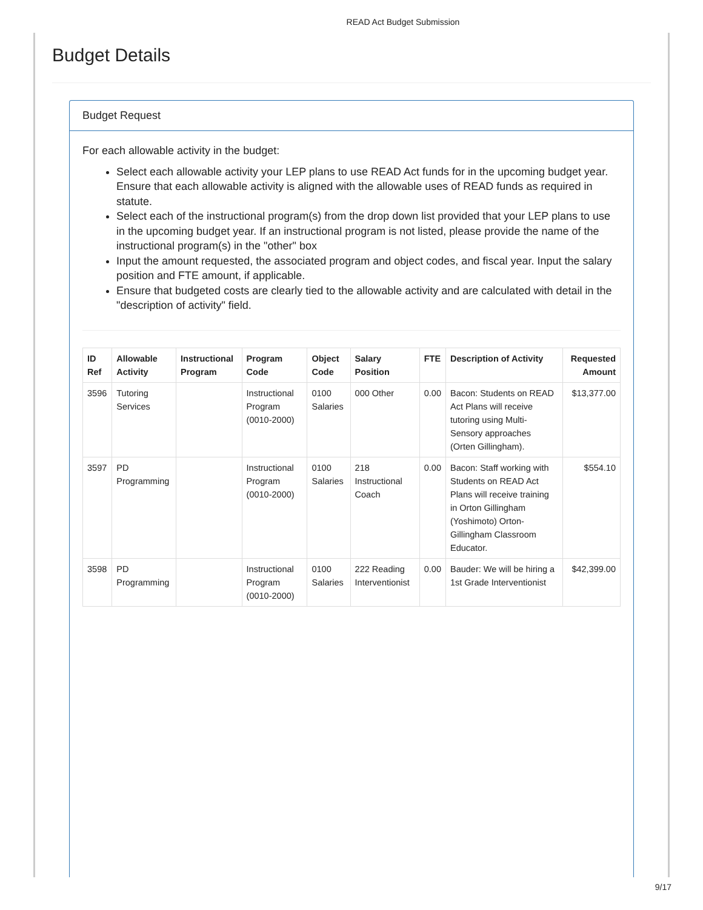READ Act Budget Submission
Budget Details
Budget Request
For each allowable activity in the budget:
Select each allowable activity your LEP plans to use READ Act funds for in the upcoming budget year. Ensure that each allowable activity is aligned with the allowable uses of READ funds as required in statute.
Select each of the instructional program(s) from the drop down list provided that your LEP plans to use in the upcoming budget year. If an instructional program is not listed, please provide the name of the instructional program(s) in the "other" box
Input the amount requested, the associated program and object codes, and fiscal year. Input the salary position and FTE amount, if applicable.
Ensure that budgeted costs are clearly tied to the allowable activity and are calculated with detail in the "description of activity" field.
| ID Ref | Allowable Activity | Instructional Program | Program Code | Object Code | Salary Position | FTE | Description of Activity | Requested Amount |
| --- | --- | --- | --- | --- | --- | --- | --- | --- |
| 3596 | Tutoring Services | | Instructional Program (0010-2000) | 0100 Salaries | 000 Other | 0.00 | Bacon: Students on READ Act Plans will receive tutoring using Multi-Sensory approaches (Orten Gillingham). | $13,377.00 |
| 3597 | PD Programming | | Instructional Program (0010-2000) | 0100 Salaries | 218 Instructional Coach | 0.00 | Bacon: Staff working with Students on READ Act Plans will receive training in Orton Gillingham (Yoshimoto) Orton-Gillingham Classroom Educator. | $554.10 |
| 3598 | PD Programming | | Instructional Program (0010-2000) | 0100 Salaries | 222 Reading Interventionist | 0.00 | Bauder: We will be hiring a 1st Grade Interventionist | $42,399.00 |
9/17